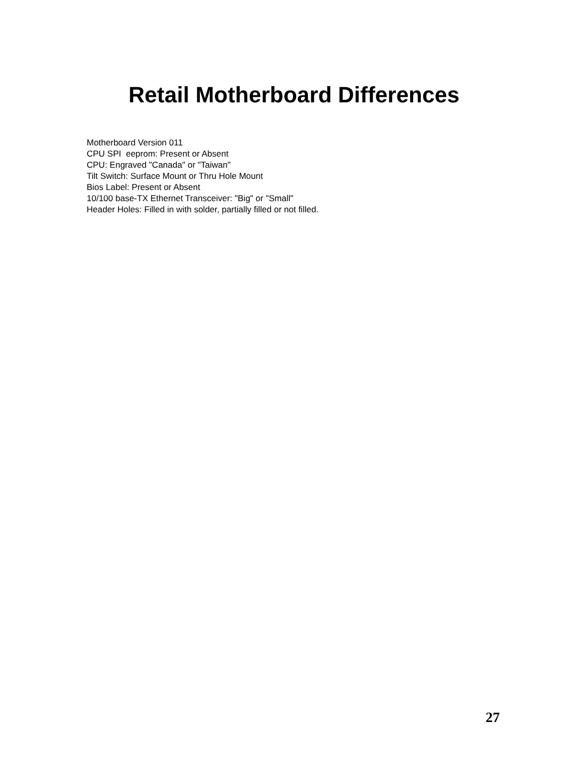Retail Motherboard Differences
Motherboard Version 011
CPU SPI eeprom: Present or Absent
CPU: Engraved "Canada" or "Taiwan"
Tilt Switch: Surface Mount or Thru Hole Mount
Bios Label: Present or Absent
10/100 base-TX Ethernet Transceiver: "Big" or "Small"
Header Holes: Filled in with solder, partially filled or not filled.
27